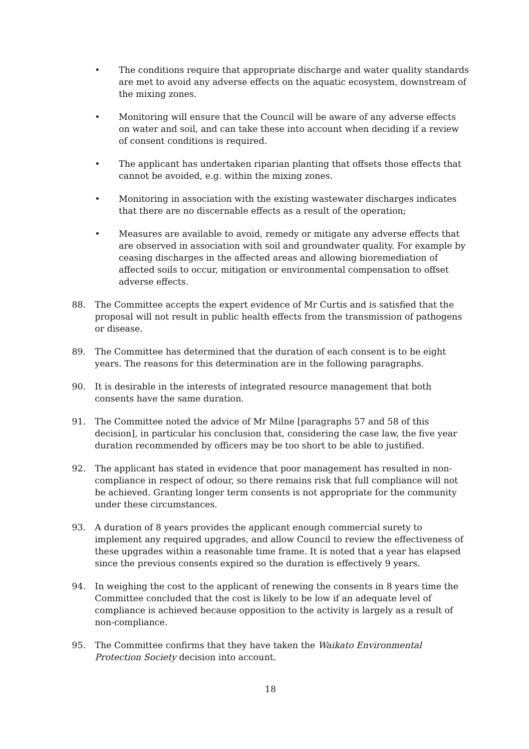• The conditions require that appropriate discharge and water quality standards are met to avoid any adverse effects on the aquatic ecosystem, downstream of the mixing zones.
• Monitoring will ensure that the Council will be aware of any adverse effects on water and soil, and can take these into account when deciding if a review of consent conditions is required.
• The applicant has undertaken riparian planting that offsets those effects that cannot be avoided, e.g. within the mixing zones.
• Monitoring in association with the existing wastewater discharges indicates that there are no discernable effects as a result of the operation;
• Measures are available to avoid, remedy or mitigate any adverse effects that are observed in association with soil and groundwater quality. For example by ceasing discharges in the affected areas and allowing bioremediation of affected soils to occur, mitigation or environmental compensation to offset adverse effects.
88. The Committee accepts the expert evidence of Mr Curtis and is satisfied that the proposal will not result in public health effects from the transmission of pathogens or disease.
89. The Committee has determined that the duration of each consent is to be eight years. The reasons for this determination are in the following paragraphs.
90. It is desirable in the interests of integrated resource management that both consents have the same duration.
91. The Committee noted the advice of Mr Milne [paragraphs 57 and 58 of this decision], in particular his conclusion that, considering the case law, the five year duration recommended by officers may be too short to be able to justified.
92. The applicant has stated in evidence that poor management has resulted in non-compliance in respect of odour, so there remains risk that full compliance will not be achieved. Granting longer term consents is not appropriate for the community under these circumstances.
93. A duration of 8 years provides the applicant enough commercial surety to implement any required upgrades, and allow Council to review the effectiveness of these upgrades within a reasonable time frame. It is noted that a year has elapsed since the previous consents expired so the duration is effectively 9 years.
94. In weighing the cost to the applicant of renewing the consents in 8 years time the Committee concluded that the cost is likely to be low if an adequate level of compliance is achieved because opposition to the activity is largely as a result of non-compliance.
95. The Committee confirms that they have taken the Waikato Environmental Protection Society decision into account.
18